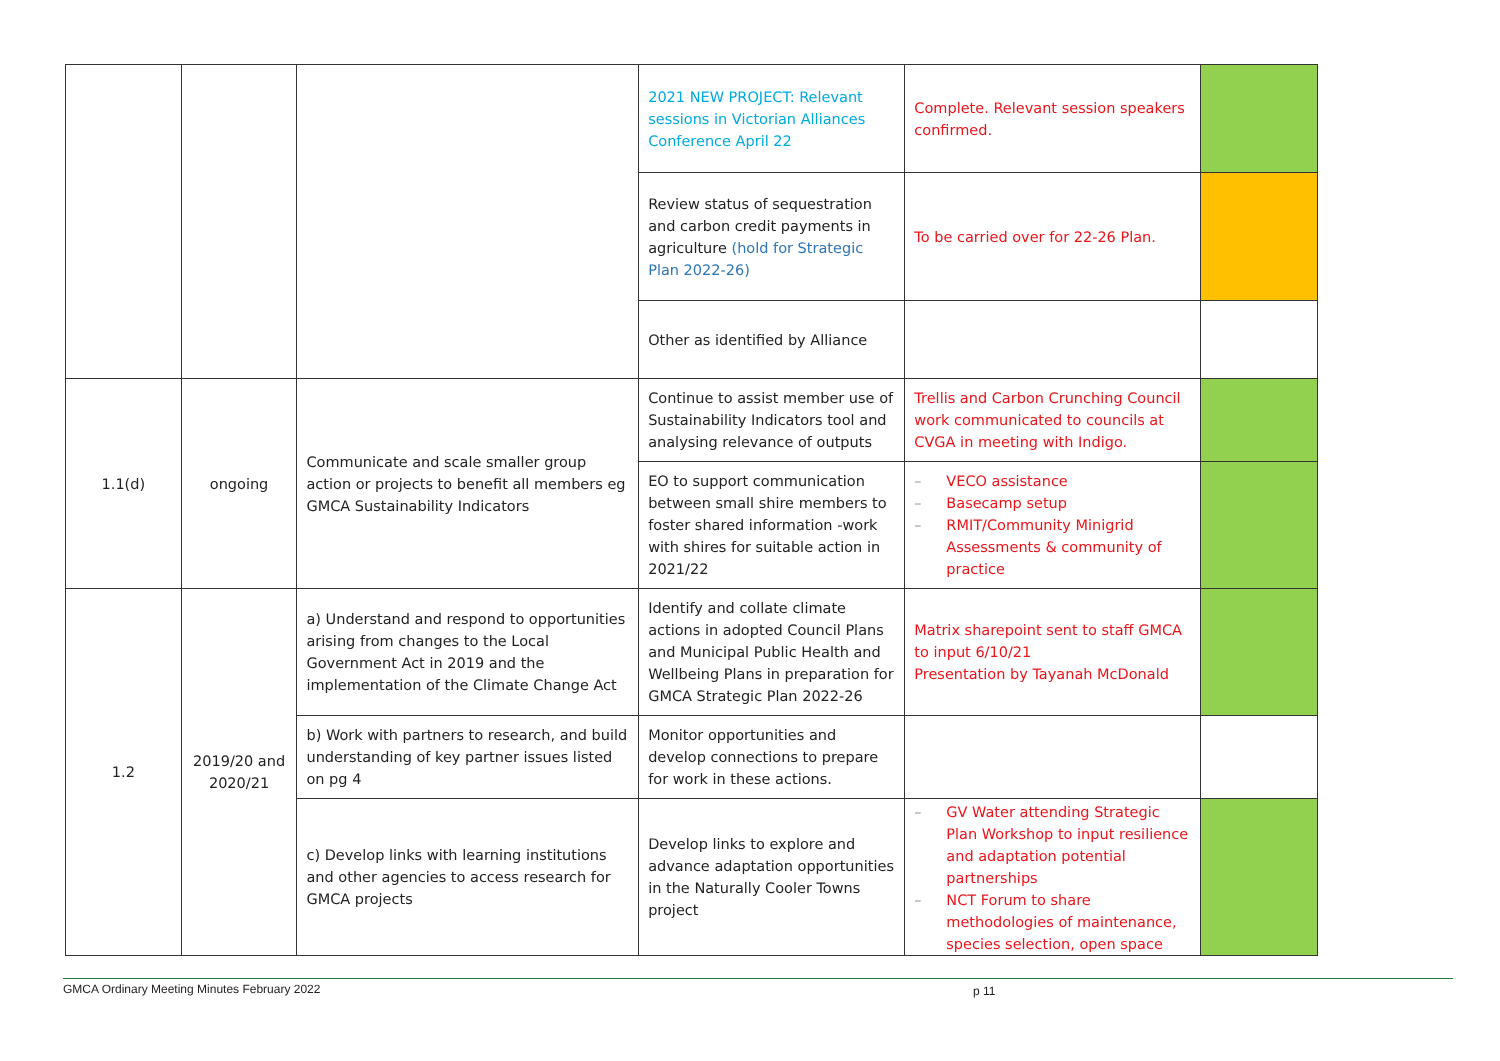| | | | 2021 NEW PROJECT: Relevant sessions in Victorian Alliances Conference April 22 | Complete. Relevant session speakers confirmed. | |
| | | | Review status of sequestration and carbon credit payments in agriculture (hold for Strategic Plan 2022-26) | To be carried over for 22-26 Plan. | |
| | | | Other as identified by Alliance | | |
| 1.1(d) | ongoing | Communicate and scale smaller group action or projects to benefit all members eg GMCA Sustainability Indicators | Continue to assist member use of Sustainability Indicators tool and analysing relevance of outputs | Trellis and Carbon Crunching Council work communicated to councils at CVGA in meeting with Indigo. | |
| | | | EO to support communication between small shire members to foster shared information -work with shires for suitable action in 2021/22 | – VECO assistance – Basecamp setup – RMIT/Community Minigrid Assessments & community of practice | |
| 1.2 | 2019/20 and 2020/21 | a) Understand and respond to opportunities arising from changes to the Local Government Act in 2019 and the implementation of the Climate Change Act | Identify and collate climate actions in adopted Council Plans and Municipal Public Health and Wellbeing Plans in preparation for GMCA Strategic Plan 2022-26 | Matrix sharepoint sent to staff GMCA to input 6/10/21 Presentation by Tayanah McDonald | |
| | | b) Work with partners to research, and build understanding of key partner issues listed on pg 4 | Monitor opportunities and develop connections to prepare for work in these actions. | | |
| | | c) Develop links with learning institutions and other agencies to access research for GMCA projects | Develop links to explore and advance adaptation opportunities in the Naturally Cooler Towns project | – GV Water attending Strategic Plan Workshop to input resilience and adaptation potential partnerships – NCT Forum to share methodologies of maintenance, species selection, open space | |
GMCA Ordinary Meeting Minutes February 2022 p 11